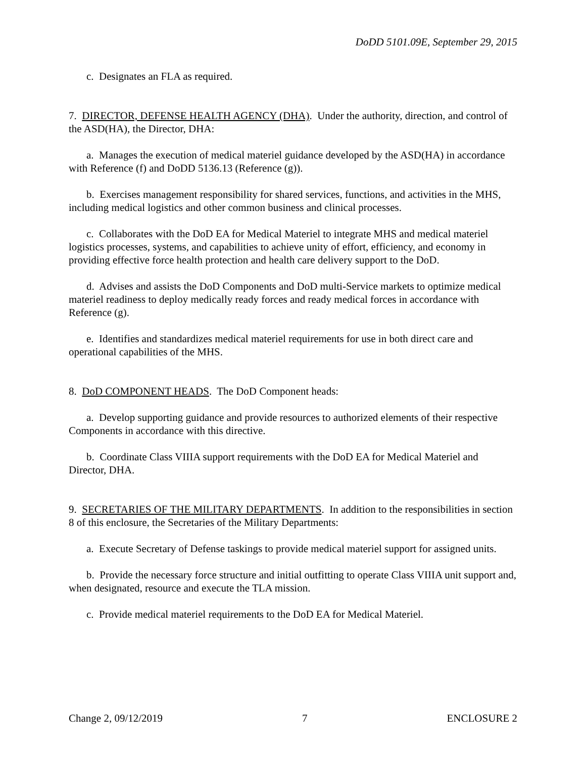DoDD 5101.09E, September 29, 2015
c. Designates an FLA as required.
7. DIRECTOR, DEFENSE HEALTH AGENCY (DHA). Under the authority, direction, and control of the ASD(HA), the Director, DHA:
a. Manages the execution of medical materiel guidance developed by the ASD(HA) in accordance with Reference (f) and DoDD 5136.13 (Reference (g)).
b. Exercises management responsibility for shared services, functions, and activities in the MHS, including medical logistics and other common business and clinical processes.
c. Collaborates with the DoD EA for Medical Materiel to integrate MHS and medical materiel logistics processes, systems, and capabilities to achieve unity of effort, efficiency, and economy in providing effective force health protection and health care delivery support to the DoD.
d. Advises and assists the DoD Components and DoD multi-Service markets to optimize medical materiel readiness to deploy medically ready forces and ready medical forces in accordance with Reference (g).
e. Identifies and standardizes medical materiel requirements for use in both direct care and operational capabilities of the MHS.
8. DoD COMPONENT HEADS. The DoD Component heads:
a. Develop supporting guidance and provide resources to authorized elements of their respective Components in accordance with this directive.
b. Coordinate Class VIIIA support requirements with the DoD EA for Medical Materiel and Director, DHA.
9. SECRETARIES OF THE MILITARY DEPARTMENTS. In addition to the responsibilities in section 8 of this enclosure, the Secretaries of the Military Departments:
a. Execute Secretary of Defense taskings to provide medical materiel support for assigned units.
b. Provide the necessary force structure and initial outfitting to operate Class VIIIA unit support and, when designated, resource and execute the TLA mission.
c. Provide medical materiel requirements to the DoD EA for Medical Materiel.
Change 2, 09/12/2019 7 ENCLOSURE 2